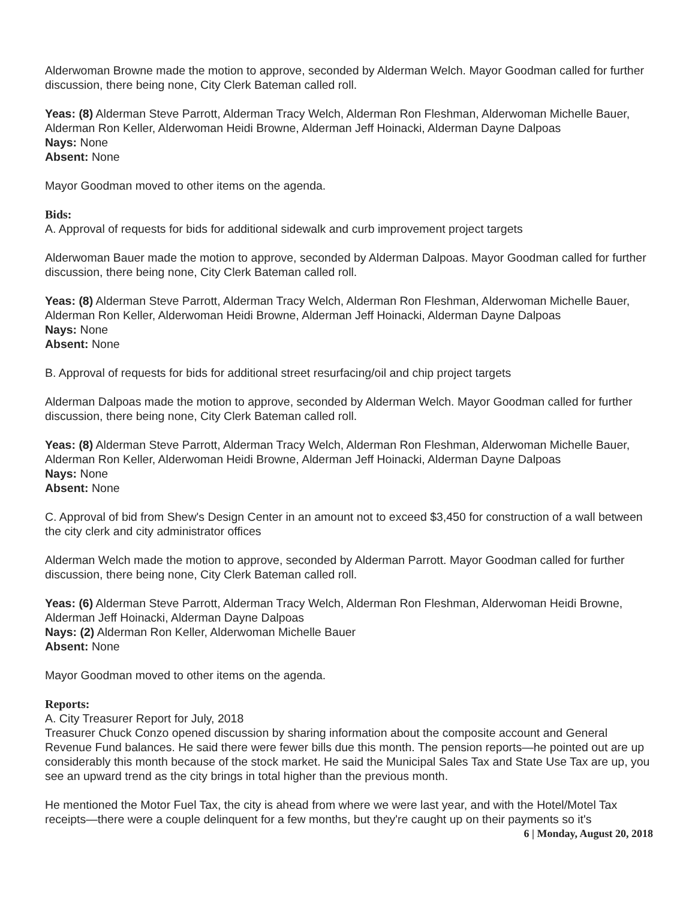Alderwoman Browne made the motion to approve, seconded by Alderman Welch. Mayor Goodman called for further discussion, there being none, City Clerk Bateman called roll.
Yeas: (8) Alderman Steve Parrott, Alderman Tracy Welch, Alderman Ron Fleshman, Alderwoman Michelle Bauer, Alderman Ron Keller, Alderwoman Heidi Browne, Alderman Jeff Hoinacki, Alderman Dayne Dalpoas
Nays: None
Absent: None
Mayor Goodman moved to other items on the agenda.
Bids:
A. Approval of requests for bids for additional sidewalk and curb improvement project targets
Alderwoman Bauer made the motion to approve, seconded by Alderman Dalpoas. Mayor Goodman called for further discussion, there being none, City Clerk Bateman called roll.
Yeas: (8) Alderman Steve Parrott, Alderman Tracy Welch, Alderman Ron Fleshman, Alderwoman Michelle Bauer, Alderman Ron Keller, Alderwoman Heidi Browne, Alderman Jeff Hoinacki, Alderman Dayne Dalpoas
Nays: None
Absent: None
B. Approval of requests for bids for additional street resurfacing/oil and chip project targets
Alderman Dalpoas made the motion to approve, seconded by Alderman Welch. Mayor Goodman called for further discussion, there being none, City Clerk Bateman called roll.
Yeas: (8) Alderman Steve Parrott, Alderman Tracy Welch, Alderman Ron Fleshman, Alderwoman Michelle Bauer, Alderman Ron Keller, Alderwoman Heidi Browne, Alderman Jeff Hoinacki, Alderman Dayne Dalpoas
Nays: None
Absent: None
C. Approval of bid from Shew's Design Center in an amount not to exceed $3,450 for construction of a wall between the city clerk and city administrator offices
Alderman Welch made the motion to approve, seconded by Alderman Parrott. Mayor Goodman called for further discussion, there being none, City Clerk Bateman called roll.
Yeas: (6) Alderman Steve Parrott, Alderman Tracy Welch, Alderman Ron Fleshman, Alderwoman Heidi Browne, Alderman Jeff Hoinacki, Alderman Dayne Dalpoas
Nays: (2) Alderman Ron Keller, Alderwoman Michelle Bauer
Absent: None
Mayor Goodman moved to other items on the agenda.
Reports:
A. City Treasurer Report for July, 2018
Treasurer Chuck Conzo opened discussion by sharing information about the composite account and General Revenue Fund balances. He said there were fewer bills due this month. The pension reports—he pointed out are up considerably this month because of the stock market. He said the Municipal Sales Tax and State Use Tax are up, you see an upward trend as the city brings in total higher than the previous month.
He mentioned the Motor Fuel Tax, the city is ahead from where we were last year, and with the Hotel/Motel Tax receipts—there were a couple delinquent for a few months, but they're caught up on their payments so it's
6 | Monday, August 20, 2018